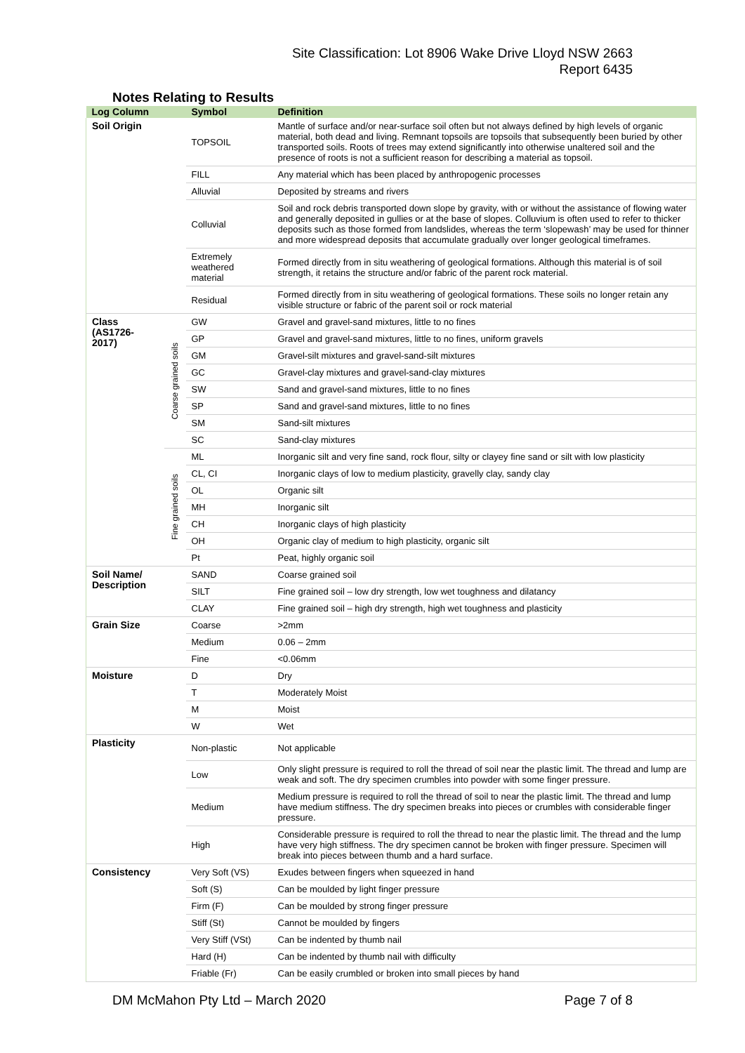Site Classification: Lot 8906 Wake Drive Lloyd NSW 2663
Report 6435
Notes Relating to Results
| Log Column | | Symbol | Definition |
| --- | --- | --- | --- |
| Soil Origin | | TOPSOIL | Mantle of surface and/or near-surface soil often but not always defined by high levels of organic material, both dead and living. Remnant topsoils are topsoils that subsequently been buried by other transported soils. Roots of trees may extend significantly into otherwise unaltered soil and the presence of roots is not a sufficient reason for describing a material as topsoil. |
| | | FILL | Any material which has been placed by anthropogenic processes |
| | | Alluvial | Deposited by streams and rivers |
| | | Colluvial | Soil and rock debris transported down slope by gravity, with or without the assistance of flowing water and generally deposited in gullies or at the base of slopes. Colluvium is often used to refer to thicker deposits such as those formed from landslides, whereas the term ‘slopewash’ may be used for thinner and more widespread deposits that accumulate gradually over longer geological timeframes. |
| | | Extremely weathered material | Formed directly from in situ weathering of geological formations. Although this material is of soil strength, it retains the structure and/or fabric of the parent rock material. |
| | | Residual | Formed directly from in situ weathering of geological formations. These soils no longer retain any visible structure or fabric of the parent soil or rock material |
| Class (AS1726-2017) | Coarse grained soils | GW | Gravel and gravel-sand mixtures, little to no fines |
| | | GP | Gravel and gravel-sand mixtures, little to no fines, uniform gravels |
| | | GM | Gravel-silt mixtures and gravel-sand-silt mixtures |
| | | GC | Gravel-clay mixtures and gravel-sand-clay mixtures |
| | | SW | Sand and gravel-sand mixtures, little to no fines |
| | | SP | Sand and gravel-sand mixtures, little to no fines |
| | | SM | Sand-silt mixtures |
| | | SC | Sand-clay mixtures |
| | Fine grained soils | ML | Inorganic silt and very fine sand, rock flour, silty or clayey fine sand or silt with low plasticity |
| | | CL, CI | Inorganic clays of low to medium plasticity, gravelly clay, sandy clay |
| | | OL | Organic silt |
| | | MH | Inorganic silt |
| | | CH | Inorganic clays of high plasticity |
| | | OH | Organic clay of medium to high plasticity, organic silt |
| | | Pt | Peat, highly organic soil |
| Soil Name/ Description | | SAND | Coarse grained soil |
| | | SILT | Fine grained soil – low dry strength, low wet toughness and dilatancy |
| | | CLAY | Fine grained soil – high dry strength, high wet toughness and plasticity |
| Grain Size | | Coarse | >2mm |
| | | Medium | 0.06 – 2mm |
| | | Fine | <0.06mm |
| Moisture | | D | Dry |
| | | T | Moderately Moist |
| | | M | Moist |
| | | W | Wet |
| Plasticity | | Non-plastic | Not applicable |
| | | Low | Only slight pressure is required to roll the thread of soil near the plastic limit. The thread and lump are weak and soft. The dry specimen crumbles into powder with some finger pressure. |
| | | Medium | Medium pressure is required to roll the thread of soil to near the plastic limit. The thread and lump have medium stiffness. The dry specimen breaks into pieces or crumbles with considerable finger pressure. |
| | | High | Considerable pressure is required to roll the thread to near the plastic limit. The thread and the lump have very high stiffness. The dry specimen cannot be broken with finger pressure. Specimen will break into pieces between thumb and a hard surface. |
| Consistency | | Very Soft (VS) | Exudes between fingers when squeezed in hand |
| | | Soft (S) | Can be moulded by light finger pressure |
| | | Firm (F) | Can be moulded by strong finger pressure |
| | | Stiff (St) | Cannot be moulded by fingers |
| | | Very Stiff (VSt) | Can be indented by thumb nail |
| | | Hard (H) | Can be indented by thumb nail with difficulty |
| | | Friable (Fr) | Can be easily crumbled or broken into small pieces by hand |
DM McMahon Pty Ltd – March 2020 Page 7 of 8